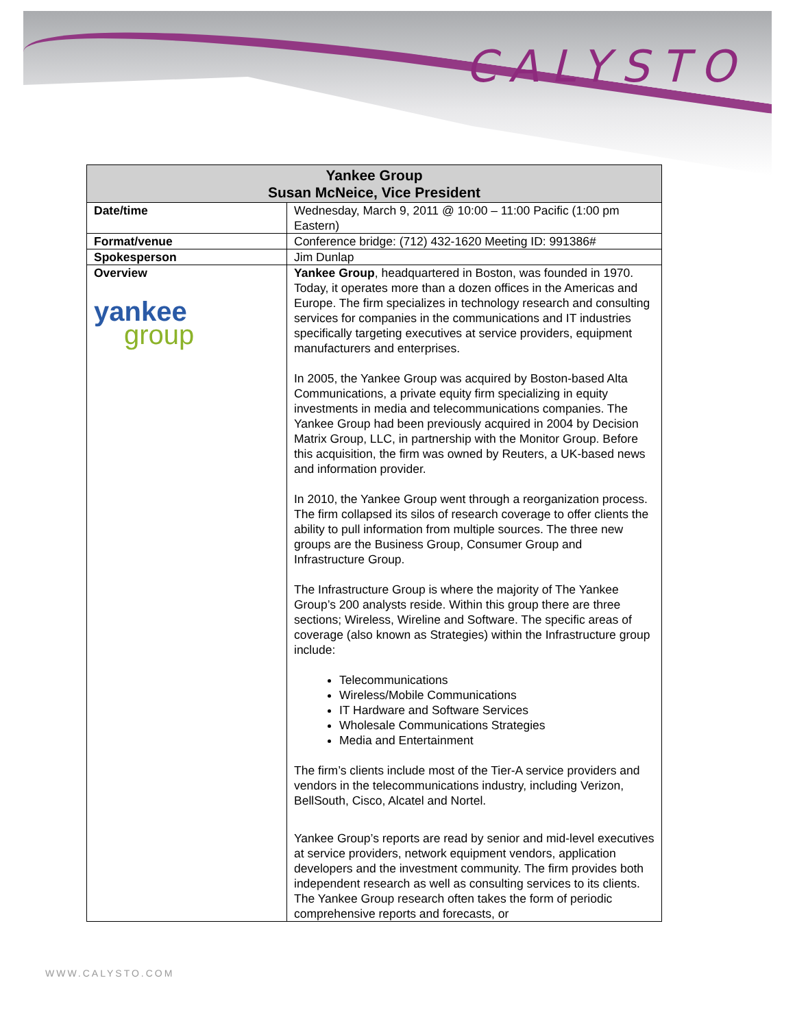CALYSTO
| Yankee Group Susan McNeice, Vice President | |
| --- | --- |
| Date/time | Wednesday, March 9, 2011 @ 10:00 – 11:00 Pacific (1:00 pm Eastern) |
| Format/venue | Conference bridge: (712) 432-1620 Meeting ID: 991386# |
| Spokesperson | Jim Dunlap |
| Overview yankee group | Yankee Group , headquartered in Boston, was founded in 1970. Today, it operates more than a dozen offices in the Americas and Europe. The firm specializes in technology research and consulting services for companies in the communications and IT industries specifically targeting executives at service providers, equipment manufacturers and enterprises. In 2005, the Yankee Group was acquired by Boston-based Alta Communications, a private equity firm specializing in equity investments in media and telecommunications companies. The Yankee Group had been previously acquired in 2004 by Decision Matrix Group, LLC, in partnership with the Monitor Group. Before this acquisition, the firm was owned by Reuters, a UK-based news and information provider. In 2010, the Yankee Group went through a reorganization process. The firm collapsed its silos of research coverage to offer clients the ability to pull information from multiple sources. The three new groups are the Business Group, Consumer Group and Infrastructure Group. The Infrastructure Group is where the majority of The Yankee Group’s 200 analysts reside. Within this group there are three sections; Wireless, Wireline and Software. The specific areas of coverage (also known as Strategies) within the Infrastructure group include: Telecommunications Wireless/Mobile Communications IT Hardware and Software Services Wholesale Communications Strategies Media and Entertainment The firm’s clients include most of the Tier-A service providers and vendors in the telecommunications industry, including Verizon, BellSouth, Cisco, Alcatel and Nortel. Yankee Group’s reports are read by senior and mid-level executives at service providers, network equipment vendors, application developers and the investment community. The firm provides both independent research as well as consulting services to its clients. The Yankee Group research often takes the form of periodic comprehensive reports and forecasts, or |
WWW.CALYSTO.COM